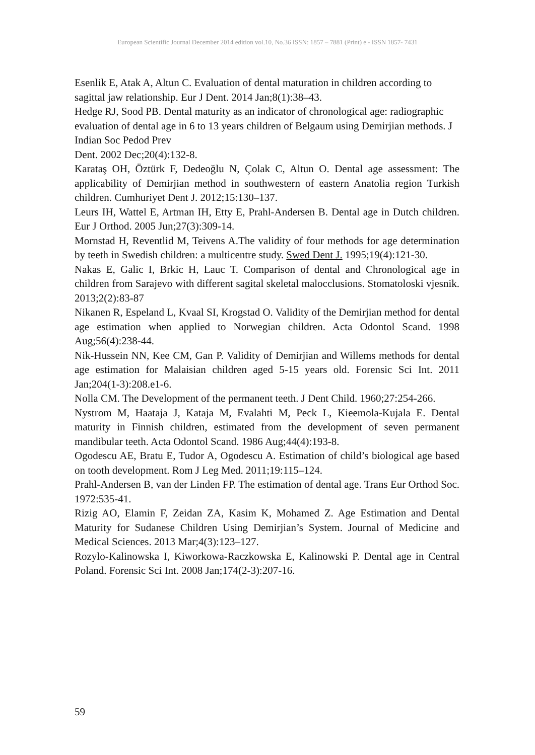European Scientific Journal December 2014 edition vol.10, No.36 ISSN: 1857 – 7881 (Print) e - ISSN 1857- 7431
Esenlik E, Atak A, Altun C. Evaluation of dental maturation in children according to sagittal jaw relationship. Eur J Dent. 2014 Jan;8(1):38–43.
Hedge RJ, Sood PB. Dental maturity as an indicator of chronological age: radiographic evaluation of dental age in 6 to 13 years children of Belgaum using Demirjian methods. J Indian Soc Pedod Prev
Dent. 2002 Dec;20(4):132-8.
Karataş OH, Öztürk F, Dedeoğlu N, Çolak C, Altun O. Dental age assessment: The applicability of Demirjian method in southwestern of eastern Anatolia region Turkish children. Cumhuriyet Dent J. 2012;15:130–137.
Leurs IH, Wattel E, Artman IH, Etty E, Prahl-Andersen B. Dental age in Dutch children. Eur J Orthod. 2005 Jun;27(3):309-14.
Mornstad H, Reventlid M, Teivens A.The validity of four methods for age determination by teeth in Swedish children: a multicentre study. Swed Dent J. 1995;19(4):121-30.
Nakas E, Galic I, Brkic H, Lauc T. Comparison of dental and Chronological age in children from Sarajevo with different sagital skeletal malocclusions. Stomatoloski vjesnik. 2013;2(2):83-87
Nikanen R, Espeland L, Kvaal SI, Krogstad O. Validity of the Demirjian method for dental age estimation when applied to Norwegian children. Acta Odontol Scand. 1998 Aug;56(4):238-44.
Nik-Hussein NN, Kee CM, Gan P. Validity of Demirjian and Willems methods for dental age estimation for Malaisian children aged 5-15 years old. Forensic Sci Int. 2011 Jan;204(1-3):208.e1-6.
Nolla CM. The Development of the permanent teeth. J Dent Child. 1960;27:254-266.
Nystrom M, Haataja J, Kataja M, Evalahti M, Peck L, Kieemola-Kujala E. Dental maturity in Finnish children, estimated from the development of seven permanent mandibular teeth. Acta Odontol Scand. 1986 Aug;44(4):193-8.
Ogodescu AE, Bratu E, Tudor A, Ogodescu A. Estimation of child’s biological age based on tooth development. Rom J Leg Med. 2011;19:115–124.
Prahl-Andersen B, van der Linden FP. The estimation of dental age. Trans Eur Orthod Soc. 1972:535-41.
Rizig AO, Elamin F, Zeidan ZA, Kasim K, Mohamed Z. Age Estimation and Dental Maturity for Sudanese Children Using Demirjian’s System. Journal of Medicine and Medical Sciences. 2013 Mar;4(3):123–127.
Rozylo-Kalinowska I, Kiworkowa-Raczkowska E, Kalinowski P. Dental age in Central Poland. Forensic Sci Int. 2008 Jan;174(2-3):207-16.
59